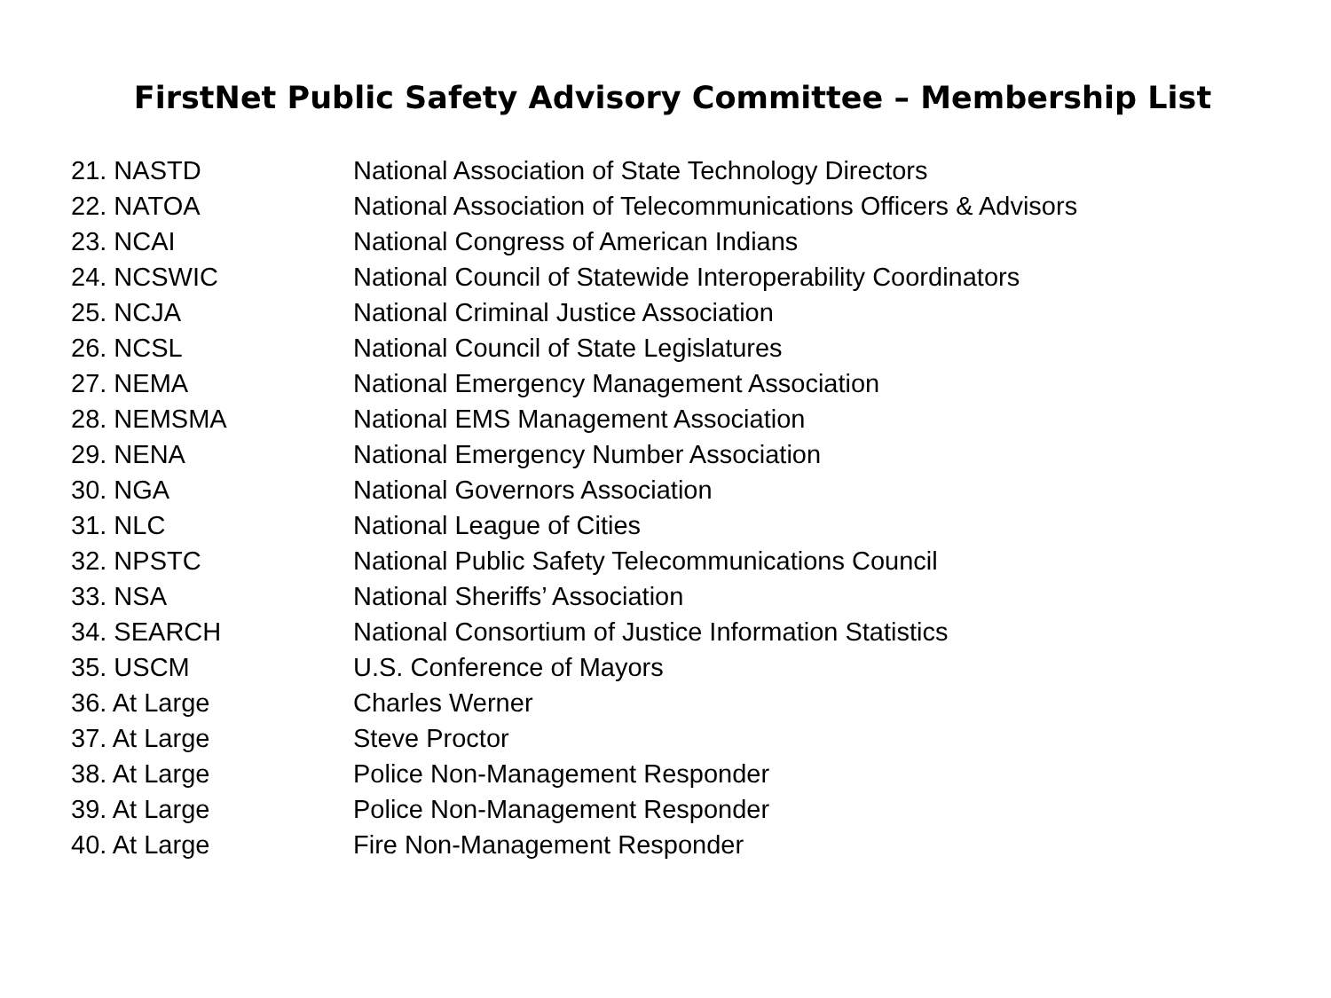FirstNet Public Safety Advisory Committee – Membership List
| 21. NASTD | National Association of State Technology Directors |
| 22. NATOA | National Association of Telecommunications Officers & Advisors |
| 23. NCAI | National Congress of American Indians |
| 24. NCSWIC | National Council of Statewide Interoperability Coordinators |
| 25. NCJA | National Criminal Justice Association |
| 26. NCSL | National Council of State Legislatures |
| 27. NEMA | National Emergency Management Association |
| 28. NEMSMA | National EMS Management Association |
| 29. NENA | National Emergency Number Association |
| 30. NGA | National Governors Association |
| 31. NLC | National League of Cities |
| 32. NPSTC | National Public Safety Telecommunications Council |
| 33. NSA | National Sheriffs’ Association |
| 34. SEARCH | National Consortium of Justice Information Statistics |
| 35. USCM | U.S. Conference of Mayors |
| 36. At Large | Charles Werner |
| 37. At Large | Steve Proctor |
| 38. At Large | Police Non-Management Responder |
| 39. At Large | Police Non-Management Responder |
| 40. At Large | Fire Non-Management Responder |